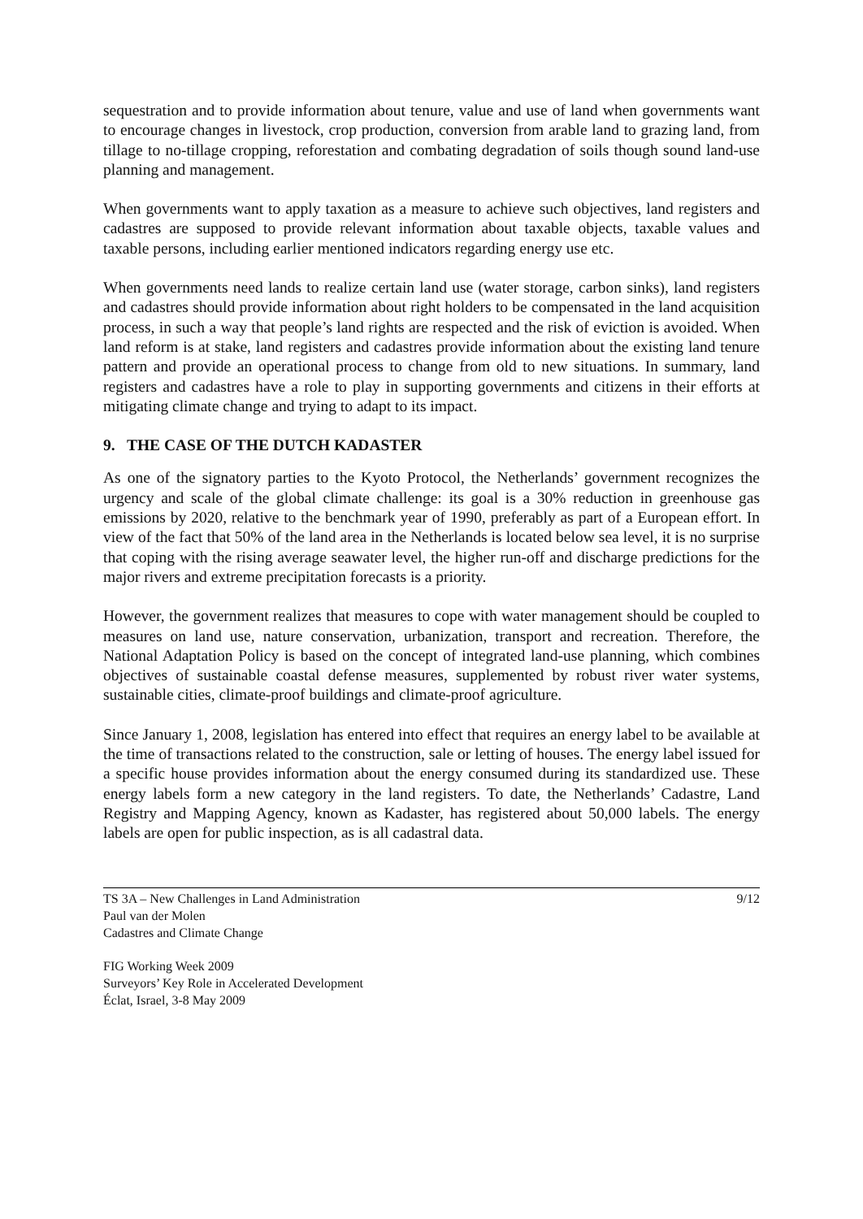sequestration and to provide information about tenure, value and use of land when governments want to encourage changes in livestock, crop production, conversion from arable land to grazing land, from tillage to no-tillage cropping, reforestation and combating degradation of soils though sound land-use planning and management.
When governments want to apply taxation as a measure to achieve such objectives, land registers and cadastres are supposed to provide relevant information about taxable objects, taxable values and taxable persons, including earlier mentioned indicators regarding energy use etc.
When governments need lands to realize certain land use (water storage, carbon sinks), land registers and cadastres should provide information about right holders to be compensated in the land acquisition process, in such a way that people’s land rights are respected and the risk of eviction is avoided. When land reform is at stake, land registers and cadastres provide information about the existing land tenure pattern and provide an operational process to change from old to new situations. In summary, land registers and cadastres have a role to play in supporting governments and citizens in their efforts at mitigating climate change and trying to adapt to its impact.
9. THE CASE OF THE DUTCH KADASTER
As one of the signatory parties to the Kyoto Protocol, the Netherlands’ government recognizes the urgency and scale of the global climate challenge: its goal is a 30% reduction in greenhouse gas emissions by 2020, relative to the benchmark year of 1990, preferably as part of a European effort. In view of the fact that 50% of the land area in the Netherlands is located below sea level, it is no surprise that coping with the rising average seawater level, the higher run-off and discharge predictions for the major rivers and extreme precipitation forecasts is a priority.
However, the government realizes that measures to cope with water management should be coupled to measures on land use, nature conservation, urbanization, transport and recreation. Therefore, the National Adaptation Policy is based on the concept of integrated land-use planning, which combines objectives of sustainable coastal defense measures, supplemented by robust river water systems, sustainable cities, climate-proof buildings and climate-proof agriculture.
Since January 1, 2008, legislation has entered into effect that requires an energy label to be available at the time of transactions related to the construction, sale or letting of houses. The energy label issued for a specific house provides information about the energy consumed during its standardized use. These energy labels form a new category in the land registers. To date, the Netherlands’ Cadastre, Land Registry and Mapping Agency, known as Kadaster, has registered about 50,000 labels. The energy labels are open for public inspection, as is all cadastral data.
TS 3A – New Challenges in Land Administration
Paul van der Molen
Cadastres and Climate Change
9/12
FIG Working Week 2009
Surveyors’ Key Role in Accelerated Development
Éclat, Israel, 3-8 May 2009